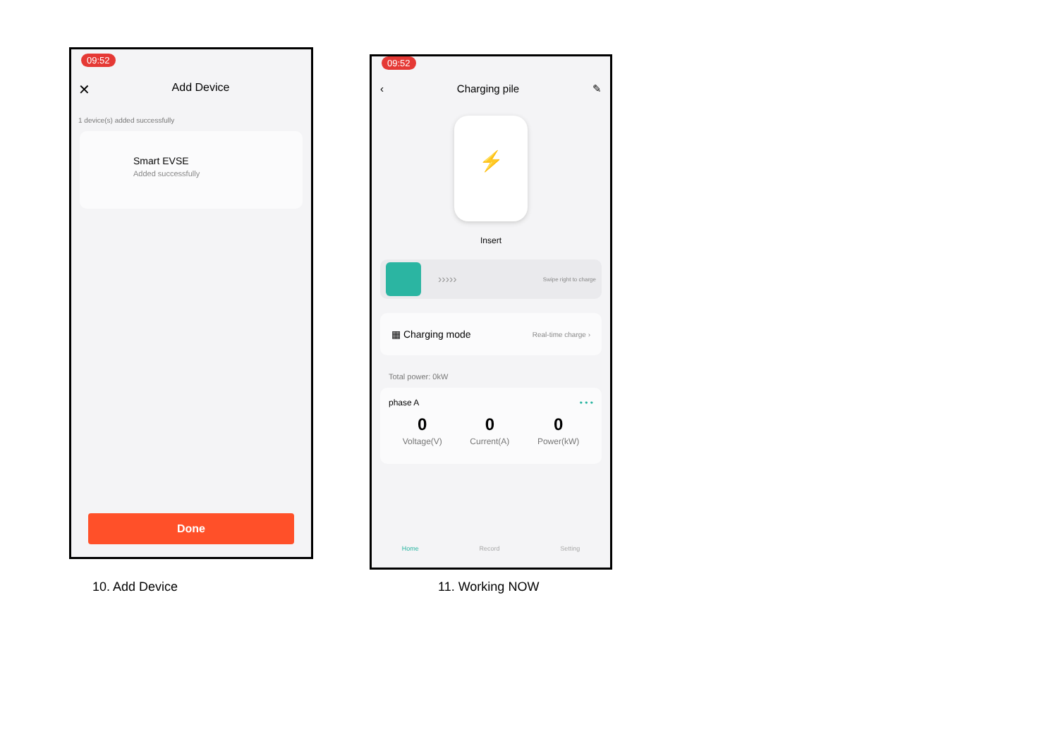09:52
✕ Add Device
1 device(s) added successfully
Smart EVSE
Added successfully
Done
10. Add Device
09:52
‹ Charging pile ✎
⚡
Insert
››››› Swipe right to charge
▦ Charging mode Real-time charge ›
Total power: 0kW
phase A • • •
0
Voltage(V)
0
Current(A)
0
Power(kW)
Home Record Setting
11. Working NOW